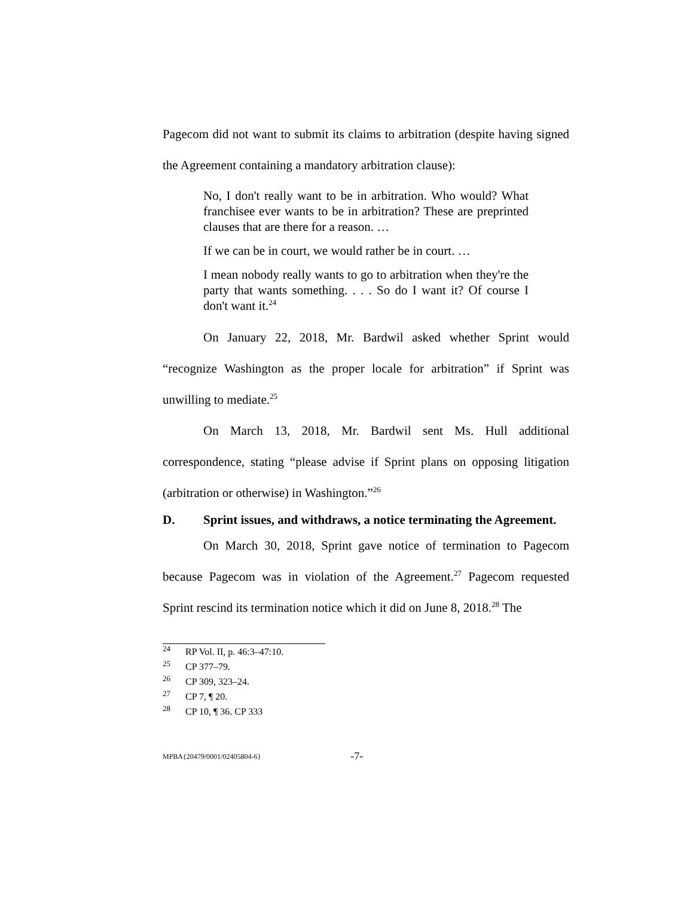Pagecom did not want to submit its claims to arbitration (despite having signed the Agreement containing a mandatory arbitration clause):
No, I don't really want to be in arbitration. Who would? What franchisee ever wants to be in arbitration? These are preprinted clauses that are there for a reason. …
If we can be in court, we would rather be in court. …
I mean nobody really wants to go to arbitration when they're the party that wants something. . . . So do I want it? Of course I don't want it.<sup>24</sup>
On January 22, 2018, Mr. Bardwil asked whether Sprint would “recognize Washington as the proper locale for arbitration” if Sprint was unwilling to mediate.<sup>25</sup>
On March 13, 2018, Mr. Bardwil sent Ms. Hull additional correspondence, stating “please advise if Sprint plans on opposing litigation (arbitration or otherwise) in Washington.”<sup>26</sup>
D. Sprint issues, and withdraws, a notice terminating the Agreement.
On March 30, 2018, Sprint gave notice of termination to Pagecom because Pagecom was in violation of the Agreement.<sup>27</sup> Pagecom requested Sprint rescind its termination notice which it did on June 8, 2018.<sup>28</sup> The
<sup>24</sup> RP Vol. II, p. 46:3–47:10.
<sup>25</sup> CP 377–79.
<sup>26</sup> CP 309, 323–24.
<sup>27</sup> CP 7, ¶ 20.
<sup>28</sup> CP 10, ¶ 36. CP 333
MPBA{20479/0001/02405804-6} -7-